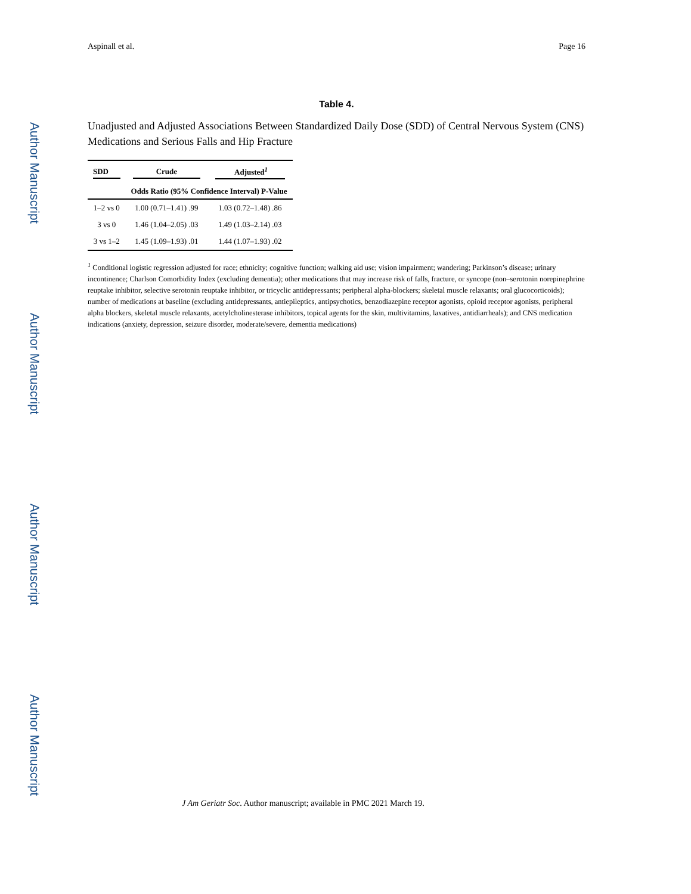Author Manuscript
Author Manuscript
Author Manuscript
Author Manuscript
Aspinall et al. Page 16
Table 4.
Unadjusted and Adjusted Associations Between Standardized Daily Dose (SDD) of Central Nervous System (CNS) Medications and Serious Falls and Hip Fracture
| SDD | Crude | Adjusted<sup>1</sup> |
| --- | --- | --- |
| | Odds Ratio (95% Confidence Interval) P-Value | |
| 1–2 vs 0 | 1.00 (0.71–1.41) .99 | 1.03 (0.72–1.48) .86 |
| 3 vs 0 | 1.46 (1.04–2.05) .03 | 1.49 (1.03–2.14) .03 |
| 3 vs 1–2 | 1.45 (1.09–1.93) .01 | 1.44 (1.07–1.93) .02 |
<sup>1</sup> Conditional logistic regression adjusted for race; ethnicity; cognitive function; walking aid use; vision impairment; wandering; Parkinson’s disease; urinary incontinence; Charlson Comorbidity Index (excluding dementia); other medications that may increase risk of falls, fracture, or syncope (non–serotonin norepinephrine reuptake inhibitor, selective serotonin reuptake inhibitor, or tricyclic antidepressants; peripheral alpha-blockers; skeletal muscle relaxants; oral glucocorticoids); number of medications at baseline (excluding antidepressants, antiepileptics, antipsychotics, benzodiazepine receptor agonists, opioid receptor agonists, peripheral alpha blockers, skeletal muscle relaxants, acetylcholinesterase inhibitors, topical agents for the skin, multivitamins, laxatives, antidiarrheals); and CNS medication indications (anxiety, depression, seizure disorder, moderate/severe, dementia medications)
J Am Geriatr Soc. Author manuscript; available in PMC 2021 March 19.